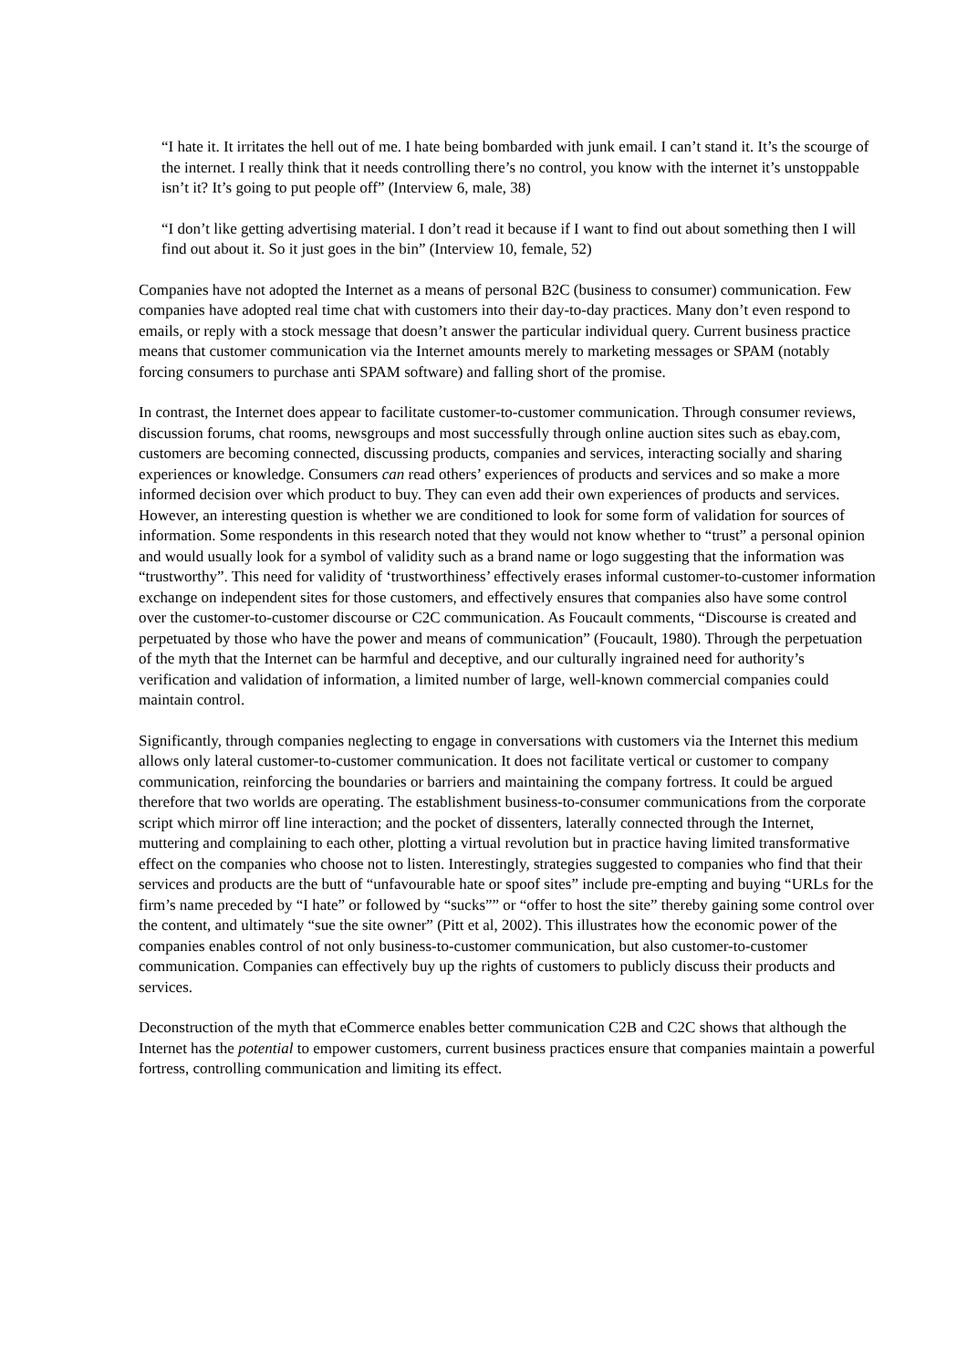“I hate it. It irritates the hell out of me. I hate being bombarded with junk email. I can’t stand it. It’s the scourge of the internet. I really think that it needs controlling there’s no control, you know with the internet it’s unstoppable isn’t it? It’s going to put people off” (Interview 6, male, 38)
“I don’t like getting advertising material. I don’t read it because if I want to find out about something then I will find out about it. So it just goes in the bin” (Interview 10, female, 52)
Companies have not adopted the Internet as a means of personal B2C (business to consumer) communication. Few companies have adopted real time chat with customers into their day-to-day practices. Many don’t even respond to emails, or reply with a stock message that doesn’t answer the particular individual query. Current business practice means that customer communication via the Internet amounts merely to marketing messages or SPAM (notably forcing consumers to purchase anti SPAM software) and falling short of the promise.
In contrast, the Internet does appear to facilitate customer-to-customer communication. Through consumer reviews, discussion forums, chat rooms, newsgroups and most successfully through online auction sites such as ebay.com, customers are becoming connected, discussing products, companies and services, interacting socially and sharing experiences or knowledge. Consumers can read others’ experiences of products and services and so make a more informed decision over which product to buy. They can even add their own experiences of products and services. However, an interesting question is whether we are conditioned to look for some form of validation for sources of information. Some respondents in this research noted that they would not know whether to “trust” a personal opinion and would usually look for a symbol of validity such as a brand name or logo suggesting that the information was “trustworthy”. This need for validity of ‘trustworthiness’ effectively erases informal customer-to-customer information exchange on independent sites for those customers, and effectively ensures that companies also have some control over the customer-to-customer discourse or C2C communication. As Foucault comments, “Discourse is created and perpetuated by those who have the power and means of communication” (Foucault, 1980). Through the perpetuation of the myth that the Internet can be harmful and deceptive, and our culturally ingrained need for authority’s verification and validation of information, a limited number of large, well-known commercial companies could maintain control.
Significantly, through companies neglecting to engage in conversations with customers via the Internet this medium allows only lateral customer-to-customer communication. It does not facilitate vertical or customer to company communication, reinforcing the boundaries or barriers and maintaining the company fortress. It could be argued therefore that two worlds are operating. The establishment business-to-consumer communications from the corporate script which mirror off line interaction; and the pocket of dissenters, laterally connected through the Internet, muttering and complaining to each other, plotting a virtual revolution but in practice having limited transformative effect on the companies who choose not to listen. Interestingly, strategies suggested to companies who find that their services and products are the butt of “unfavourable hate or spoof sites” include pre-empting and buying “URLs for the firm’s name preceded by “I hate” or followed by “sucks”” or “offer to host the site” thereby gaining some control over the content, and ultimately “sue the site owner” (Pitt et al, 2002). This illustrates how the economic power of the companies enables control of not only business-to-customer communication, but also customer-to-customer communication. Companies can effectively buy up the rights of customers to publicly discuss their products and services.
Deconstruction of the myth that eCommerce enables better communication C2B and C2C shows that although the Internet has the potential to empower customers, current business practices ensure that companies maintain a powerful fortress, controlling communication and limiting its effect.